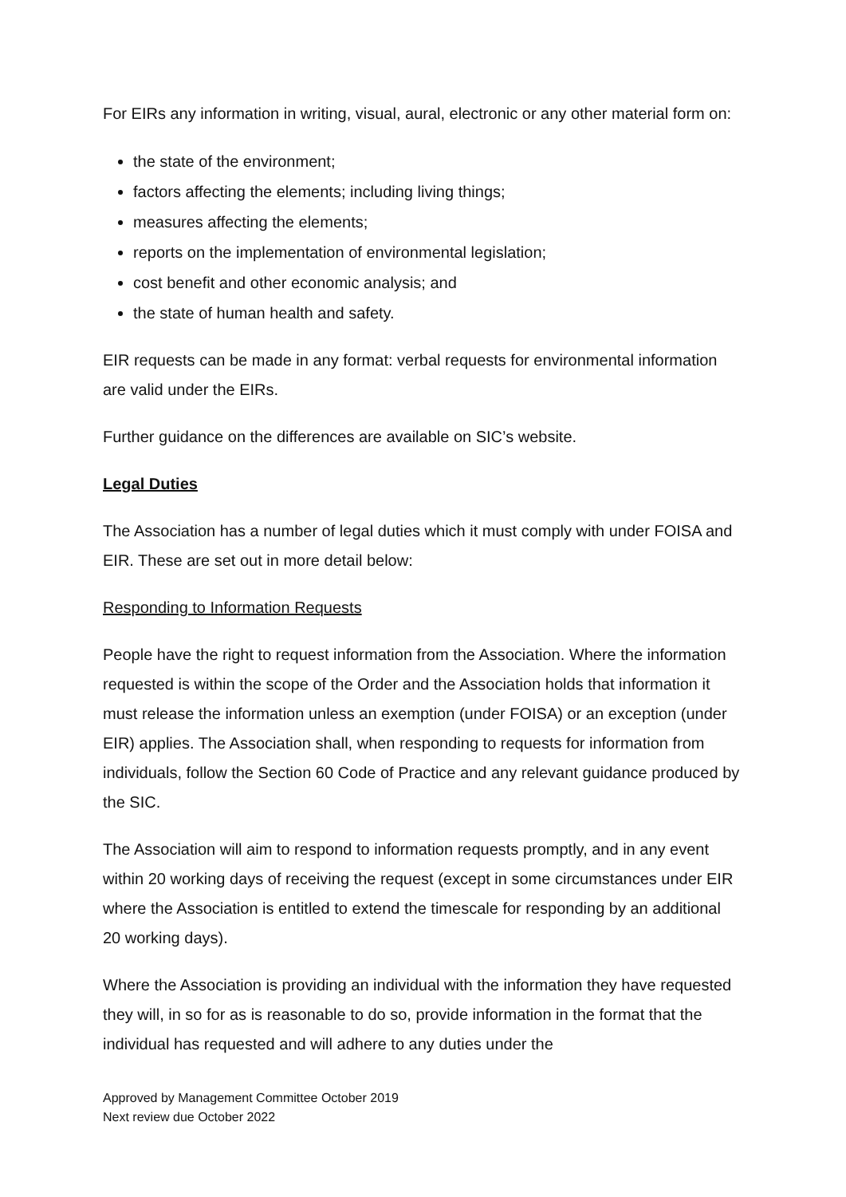For EIRs any information in writing, visual, aural, electronic or any other material form on:
the state of the environment;
factors affecting the elements; including living things;
measures affecting the elements;
reports on the implementation of environmental legislation;
cost benefit and other economic analysis; and
the state of human health and safety.
EIR requests can be made in any format: verbal requests for environmental information are valid under the EIRs.
Further guidance on the differences are available on SIC’s website.
Legal Duties
The Association has a number of legal duties which it must comply with under FOISA and EIR. These are set out in more detail below:
Responding to Information Requests
People have the right to request information from the Association. Where the information requested is within the scope of the Order and the Association holds that information it must release the information unless an exemption (under FOISA) or an exception (under EIR) applies. The Association shall, when responding to requests for information from individuals, follow the Section 60 Code of Practice and any relevant guidance produced by the SIC.
The Association will aim to respond to information requests promptly, and in any event within 20 working days of receiving the request (except in some circumstances under EIR where the Association is entitled to extend the timescale for responding by an additional 20 working days).
Where the Association is providing an individual with the information they have requested they will, in so for as is reasonable to do so, provide information in the format that the individual has requested and will adhere to any duties under the
Approved by Management Committee October 2019
Next review due October 2022